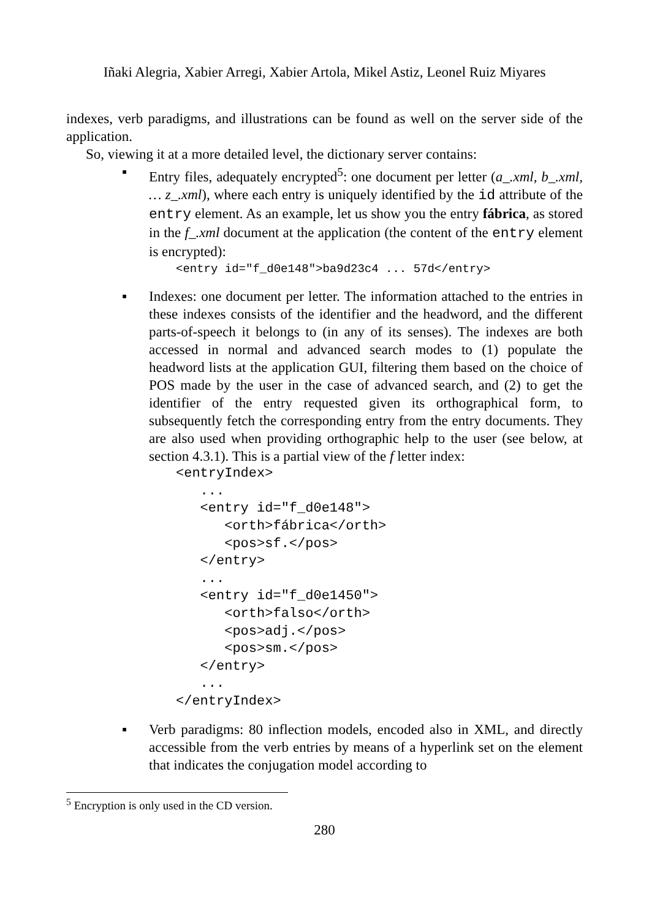Iñaki Alegria, Xabier Arregi, Xabier Artola, Mikel Astiz, Leonel Ruiz Miyares
indexes, verb paradigms, and illustrations can be found as well on the server side of the application.
So, viewing it at a more detailed level, the dictionary server contains:
▪ Entry files, adequately encrypted<sup>5</sup>: one document per letter (a_.xml, b_.xml, … z_.xml), where each entry is uniquely identified by the id attribute of the entry element. As an example, let us show you the entry fábrica, as stored in the f_.xml document at the application (the content of the entry element is encrypted):
<entry id="f_d0e148">ba9d23c4 ... 57d</entry>
▪ Indexes: one document per letter. The information attached to the entries in these indexes consists of the identifier and the headword, and the different parts-of-speech it belongs to (in any of its senses). The indexes are both accessed in normal and advanced search modes to (1) populate the headword lists at the application GUI, filtering them based on the choice of POS made by the user in the case of advanced search, and (2) to get the identifier of the entry requested given its orthographical form, to subsequently fetch the corresponding entry from the entry documents. They are also used when providing orthographic help to the user (see below, at section 4.3.1). This is a partial view of the f letter index:
<entryIndex>
   ...
   <entry id="f_d0e148">
      <orth>fábrica</orth>
      <pos>sf.</pos>
   </entry>
   ...
   <entry id="f_d0e1450">
      <orth>falso</orth>
      <pos>adj.</pos>
      <pos>sm.</pos>
   </entry>
   ...
</entryIndex>
▪ Verb paradigms: 80 inflection models, encoded also in XML, and directly accessible from the verb entries by means of a hyperlink set on the element that indicates the conjugation model according to
<sup>5</sup> Encryption is only used in the CD version.
280